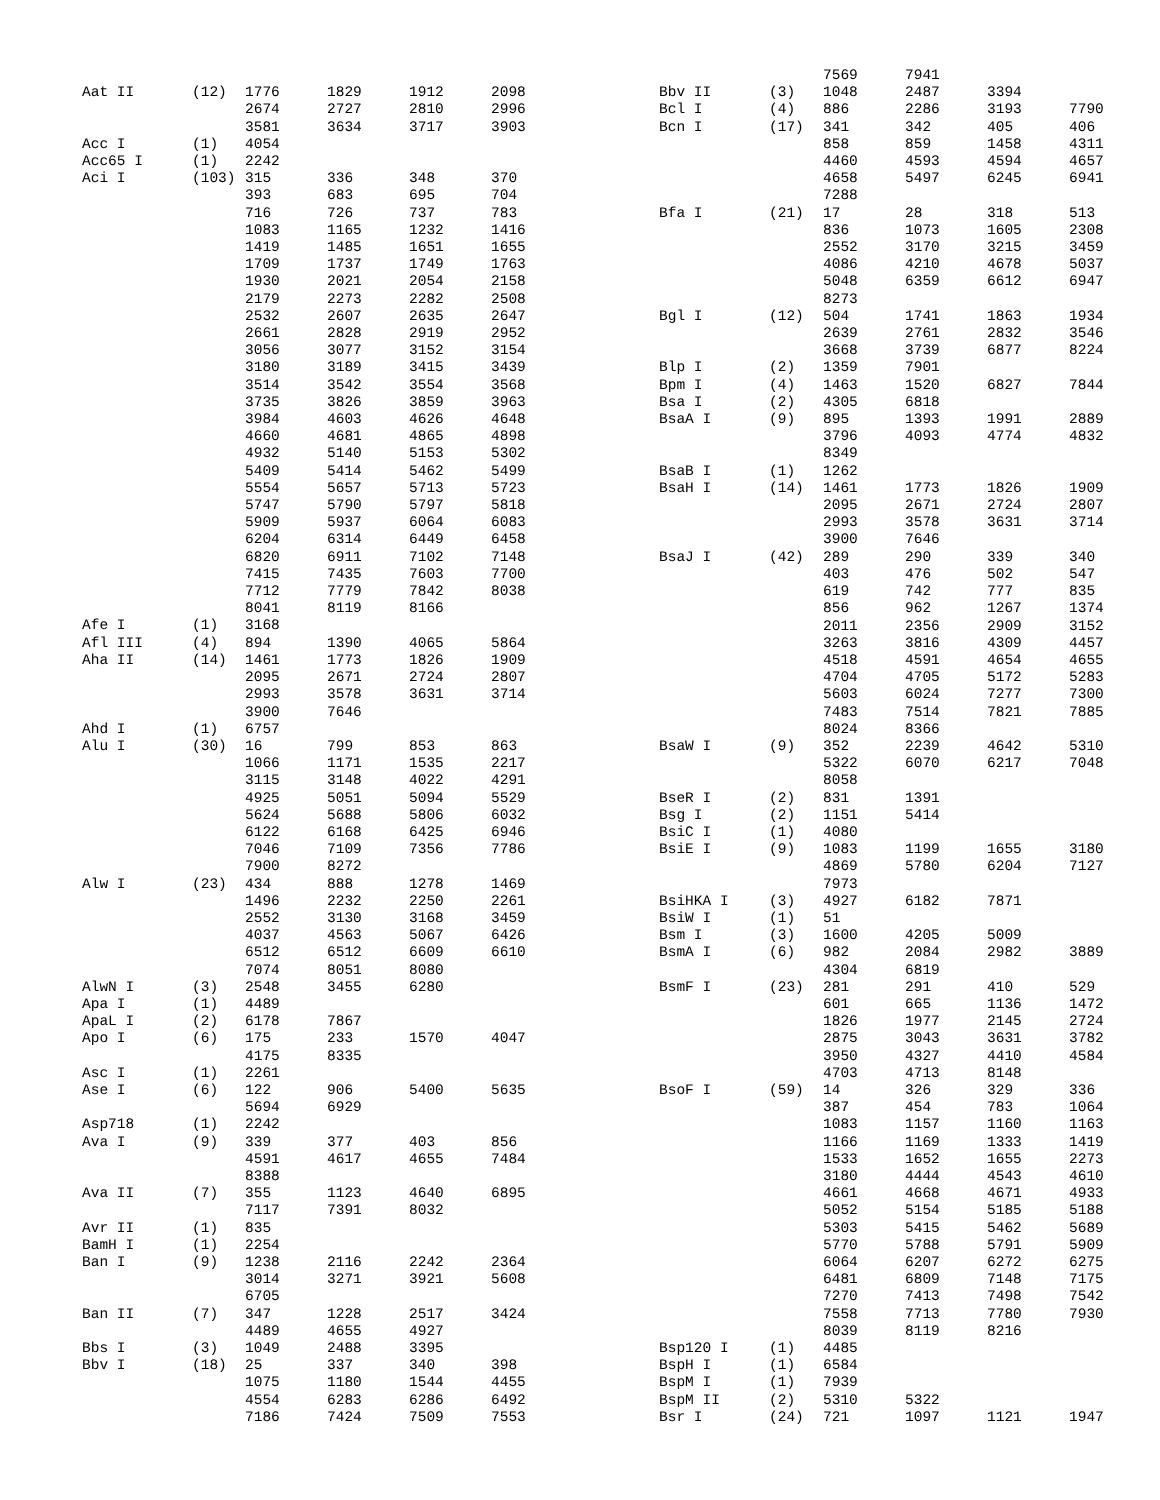| Aat II | (12) | 1776 | 1829 | 1912 | 2098 |
| | | 2674 | 2727 | 2810 | 2996 |
| | | 3581 | 3634 | 3717 | 3903 |
| Acc I | (1) | 4054 | | | |
| Acc65 I | (1) | 2242 | | | |
| Aci I | (103) | 315 | 336 | 348 | 370 |
| | | 393 | 683 | 695 | 704 |
| | | 716 | 726 | 737 | 783 |
| | | 1083 | 1165 | 1232 | 1416 |
| | | 1419 | 1485 | 1651 | 1655 |
| | | 1709 | 1737 | 1749 | 1763 |
| | | 1930 | 2021 | 2054 | 2158 |
| | | 2179 | 2273 | 2282 | 2508 |
| | | 2532 | 2607 | 2635 | 2647 |
| | | 2661 | 2828 | 2919 | 2952 |
| | | 3056 | 3077 | 3152 | 3154 |
| | | 3180 | 3189 | 3415 | 3439 |
| | | 3514 | 3542 | 3554 | 3568 |
| | | 3735 | 3826 | 3859 | 3963 |
| | | 3984 | 4603 | 4626 | 4648 |
| | | 4660 | 4681 | 4865 | 4898 |
| | | 4932 | 5140 | 5153 | 5302 |
| | | 5409 | 5414 | 5462 | 5499 |
| | | 5554 | 5657 | 5713 | 5723 |
| | | 5747 | 5790 | 5797 | 5818 |
| | | 5909 | 5937 | 6064 | 6083 |
| | | 6204 | 6314 | 6449 | 6458 |
| | | 6820 | 6911 | 7102 | 7148 |
| | | 7415 | 7435 | 7603 | 7700 |
| | | 7712 | 7779 | 7842 | 8038 |
| | | 8041 | 8119 | 8166 | |
| Afe I | (1) | 3168 | | | |
| Afl III | (4) | 894 | 1390 | 4065 | 5864 |
| Aha II | (14) | 1461 | 1773 | 1826 | 1909 |
| | | 2095 | 2671 | 2724 | 2807 |
| | | 2993 | 3578 | 3631 | 3714 |
| | | 3900 | 7646 | | |
| Ahd I | (1) | 6757 | | | |
| Alu I | (30) | 16 | 799 | 853 | 863 |
| | | 1066 | 1171 | 1535 | 2217 |
| | | 3115 | 3148 | 4022 | 4291 |
| | | 4925 | 5051 | 5094 | 5529 |
| | | 5624 | 5688 | 5806 | 6032 |
| | | 6122 | 6168 | 6425 | 6946 |
| | | 7046 | 7109 | 7356 | 7786 |
| | | 7900 | 8272 | | |
| Alw I | (23) | 434 | 888 | 1278 | 1469 |
| | | 1496 | 2232 | 2250 | 2261 |
| | | 2552 | 3130 | 3168 | 3459 |
| | | 4037 | 4563 | 5067 | 6426 |
| | | 6512 | 6512 | 6609 | 6610 |
| | | 7074 | 8051 | 8080 | |
| AlwN I | (3) | 2548 | 3455 | 6280 | |
| Apa I | (1) | 4489 | | | |
| ApaL I | (2) | 6178 | 7867 | | |
| Apo I | (6) | 175 | 233 | 1570 | 4047 |
| | | 4175 | 8335 | | |
| Asc I | (1) | 2261 | | | |
| Ase I | (6) | 122 | 906 | 5400 | 5635 |
| | | 5694 | 6929 | | |
| Asp718 | (1) | 2242 | | | |
| Ava I | (9) | 339 | 377 | 403 | 856 |
| | | 4591 | 4617 | 4655 | 7484 |
| | | 8388 | | | |
| Ava II | (7) | 355 | 1123 | 4640 | 6895 |
| | | 7117 | 7391 | 8032 | |
| Avr II | (1) | 835 | | | |
| BamH I | (1) | 2254 | | | |
| Ban I | (9) | 1238 | 2116 | 2242 | 2364 |
| | | 3014 | 3271 | 3921 | 5608 |
| | | 6705 | | | |
| Ban II | (7) | 347 | 1228 | 2517 | 3424 |
| | | 4489 | 4655 | 4927 | |
| Bbs I | (3) | 1049 | 2488 | 3395 | |
| Bbv I | (18) | 25 | 337 | 340 | 398 |
| | | 1075 | 1180 | 1544 | 4455 |
| | | 4554 | 6283 | 6286 | 6492 |
| | | 7186 | 7424 | 7509 | 7553 |
| | | 7569 | 7941 | | |
| Bbv II | (3) | 1048 | 2487 | 3394 | |
| Bcl I | (4) | 886 | 2286 | 3193 | 7790 |
| Bcn I | (17) | 341 | 342 | 405 | 406 |
| | | 858 | 859 | 1458 | 4311 |
| | | 4460 | 4593 | 4594 | 4657 |
| | | 4658 | 5497 | 6245 | 6941 |
| | | 7288 | | | |
| Bfa I | (21) | 17 | 28 | 318 | 513 |
| | | 836 | 1073 | 1605 | 2308 |
| | | 2552 | 3170 | 3215 | 3459 |
| | | 4086 | 4210 | 4678 | 5037 |
| | | 5048 | 6359 | 6612 | 6947 |
| | | 8273 | | | |
| Bgl I | (12) | 504 | 1741 | 1863 | 1934 |
| | | 2639 | 2761 | 2832 | 3546 |
| | | 3668 | 3739 | 6877 | 8224 |
| Blp I | (2) | 1359 | 7901 | | |
| Bpm I | (4) | 1463 | 1520 | 6827 | 7844 |
| Bsa I | (2) | 4305 | 6818 | | |
| BsaA I | (9) | 895 | 1393 | 1991 | 2889 |
| | | 3796 | 4093 | 4774 | 4832 |
| | | 8349 | | | |
| BsaB I | (1) | 1262 | | | |
| BsaH I | (14) | 1461 | 1773 | 1826 | 1909 |
| | | 2095 | 2671 | 2724 | 2807 |
| | | 2993 | 3578 | 3631 | 3714 |
| | | 3900 | 7646 | | |
| BsaJ I | (42) | 289 | 290 | 339 | 340 |
| | | 403 | 476 | 502 | 547 |
| | | 619 | 742 | 777 | 835 |
| | | 856 | 962 | 1267 | 1374 |
| | | 2011 | 2356 | 2909 | 3152 |
| | | 3263 | 3816 | 4309 | 4457 |
| | | 4518 | 4591 | 4654 | 4655 |
| | | 4704 | 4705 | 5172 | 5283 |
| | | 5603 | 6024 | 7277 | 7300 |
| | | 7483 | 7514 | 7821 | 7885 |
| | | 8024 | 8366 | | |
| BsaW I | (9) | 352 | 2239 | 4642 | 5310 |
| | | 5322 | 6070 | 6217 | 7048 |
| | | 8058 | | | |
| BseR I | (2) | 831 | 1391 | | |
| Bsg I | (2) | 1151 | 5414 | | |
| BsiC I | (1) | 4080 | | | |
| BsiE I | (9) | 1083 | 1199 | 1655 | 3180 |
| | | 4869 | 5780 | 6204 | 7127 |
| | | 7973 | | | |
| BsiHKA I | (3) | 4927 | 6182 | 7871 | |
| BsiW I | (1) | 51 | | | |
| Bsm I | (3) | 1600 | 4205 | 5009 | |
| BsmA I | (6) | 982 | 2084 | 2982 | 3889 |
| | | 4304 | 6819 | | |
| BsmF I | (23) | 281 | 291 | 410 | 529 |
| | | 601 | 665 | 1136 | 1472 |
| | | 1826 | 1977 | 2145 | 2724 |
| | | 2875 | 3043 | 3631 | 3782 |
| | | 3950 | 4327 | 4410 | 4584 |
| | | 4703 | 4713 | 8148 | |
| BsoF I | (59) | 14 | 326 | 329 | 336 |
| | | 387 | 454 | 783 | 1064 |
| | | 1083 | 1157 | 1160 | 1163 |
| | | 1166 | 1169 | 1333 | 1419 |
| | | 1533 | 1652 | 1655 | 2273 |
| | | 3180 | 4444 | 4543 | 4610 |
| | | 4661 | 4668 | 4671 | 4933 |
| | | 5052 | 5154 | 5185 | 5188 |
| | | 5303 | 5415 | 5462 | 5689 |
| | | 5770 | 5788 | 5791 | 5909 |
| | | 6064 | 6207 | 6272 | 6275 |
| | | 6481 | 6809 | 7148 | 7175 |
| | | 7270 | 7413 | 7498 | 7542 |
| | | 7558 | 7713 | 7780 | 7930 |
| | | 8039 | 8119 | 8216 | |
| Bsp120 I | (1) | 4485 | | | |
| BspH I | (1) | 6584 | | | |
| BspM I | (1) | 7939 | | | |
| BspM II | (2) | 5310 | 5322 | | |
| Bsr I | (24) | 721 | 1097 | 1121 | 1947 |